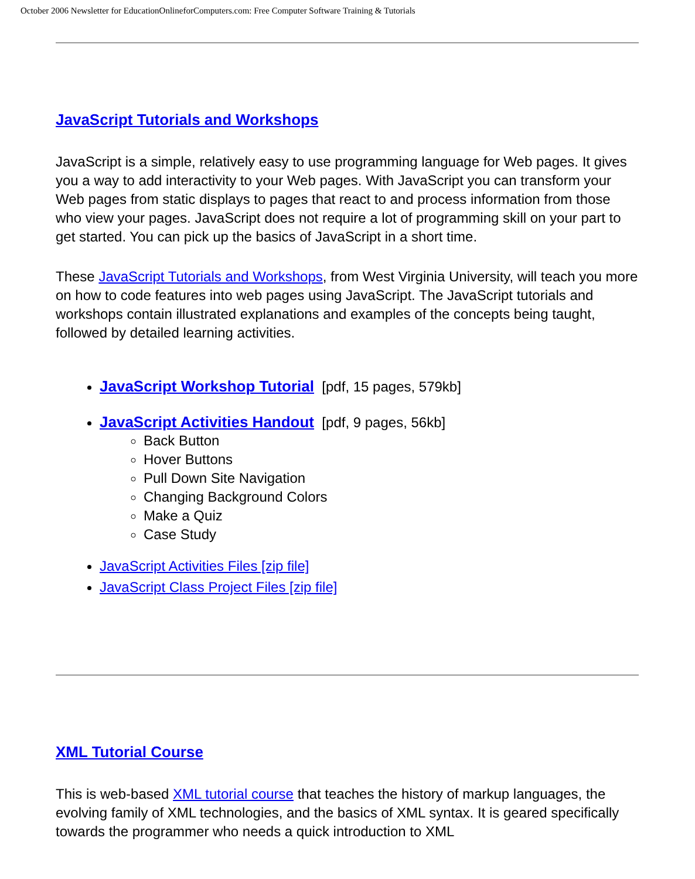October 2006 Newsletter for EducationOnlineforComputers.com: Free Computer Software Training & Tutorials
JavaScript Tutorials and Workshops
JavaScript is a simple, relatively easy to use programming language for Web pages. It gives you a way to add interactivity to your Web pages. With JavaScript you can transform your Web pages from static displays to pages that react to and process information from those who view your pages. JavaScript does not require a lot of programming skill on your part to get started. You can pick up the basics of JavaScript in a short time.
These JavaScript Tutorials and Workshops, from West Virginia University, will teach you more on how to code features into web pages using JavaScript. The JavaScript tutorials and workshops contain illustrated explanations and examples of the concepts being taught, followed by detailed learning activities.
JavaScript Workshop Tutorial [pdf, 15 pages, 579kb]
JavaScript Activities Handout [pdf, 9 pages, 56kb]
Back Button
Hover Buttons
Pull Down Site Navigation
Changing Background Colors
Make a Quiz
Case Study
JavaScript Activities Files [zip file]
JavaScript Class Project Files [zip file]
XML Tutorial Course
This is web-based XML tutorial course that teaches the history of markup languages, the evolving family of XML technologies, and the basics of XML syntax. It is geared specifically towards the programmer who needs a quick introduction to XML